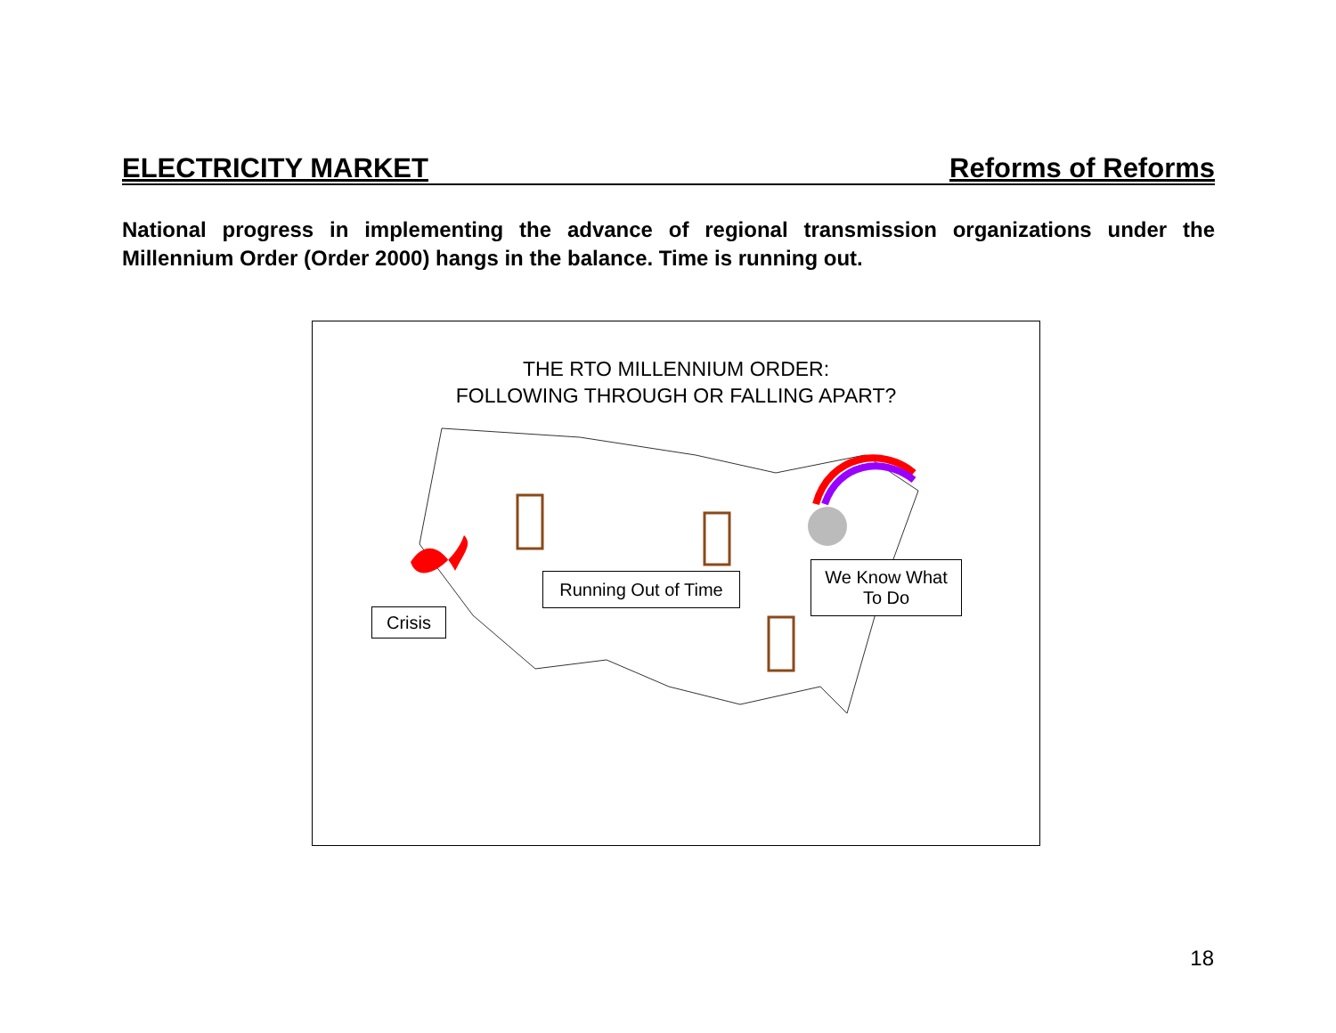ELECTRICITY MARKET Reforms of Reforms
National progress in implementing the advance of regional transmission organizations under the Millennium Order (Order 2000) hangs in the balance. Time is running out.
THE RTO MILLENNIUM ORDER:
FOLLOWING THROUGH OR FALLING APART?
Crisis
Running Out of Time
We Know What
To Do
18